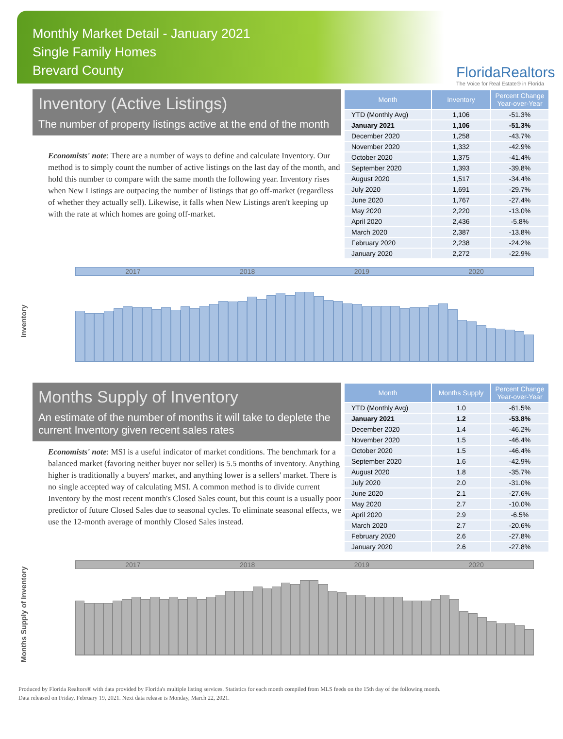Monthly Market Detail - January 2021
Single Family Homes
Brevard County
FloridaRealtors
The Voice for Real Estate® in Florida
Inventory (Active Listings)
The number of property listings active at the end of the month
Economists' note: There are a number of ways to define and calculate Inventory. Our method is to simply count the number of active listings on the last day of the month, and hold this number to compare with the same month the following year. Inventory rises when New Listings are outpacing the number of listings that go off-market (regardless of whether they actually sell). Likewise, it falls when New Listings aren't keeping up with the rate at which homes are going off-market.
| Month | Inventory | Percent Change Year-over-Year |
| --- | --- | --- |
| YTD (Monthly Avg) | 1,106 | -51.3% |
| January 2021 | 1,106 | -51.3% |
| December 2020 | 1,258 | -43.7% |
| November 2020 | 1,332 | -42.9% |
| October 2020 | 1,375 | -41.4% |
| September 2020 | 1,393 | -39.8% |
| August 2020 | 1,517 | -34.4% |
| July 2020 | 1,691 | -29.7% |
| June 2020 | 1,767 | -27.4% |
| May 2020 | 2,220 | -13.0% |
| April 2020 | 2,436 | -5.8% |
| March 2020 | 2,387 | -13.8% |
| February 2020 | 2,238 | -24.2% |
| January 2020 | 2,272 | -22.9% |
Inventory
2017 2018 2019 2020
Months Supply of Inventory
An estimate of the number of months it will take to deplete the current Inventory given recent sales rates
Economists' note: MSI is a useful indicator of market conditions. The benchmark for a balanced market (favoring neither buyer nor seller) is 5.5 months of inventory. Anything higher is traditionally a buyers' market, and anything lower is a sellers' market. There is no single accepted way of calculating MSI. A common method is to divide current Inventory by the most recent month's Closed Sales count, but this count is a usually poor predictor of future Closed Sales due to seasonal cycles. To eliminate seasonal effects, we use the 12-month average of monthly Closed Sales instead.
| Month | Months Supply | Percent Change Year-over-Year |
| --- | --- | --- |
| YTD (Monthly Avg) | 1.0 | -61.5% |
| January 2021 | 1.2 | -53.8% |
| December 2020 | 1.4 | -46.2% |
| November 2020 | 1.5 | -46.4% |
| October 2020 | 1.5 | -46.4% |
| September 2020 | 1.6 | -42.9% |
| August 2020 | 1.8 | -35.7% |
| July 2020 | 2.0 | -31.0% |
| June 2020 | 2.1 | -27.6% |
| May 2020 | 2.7 | -10.0% |
| April 2020 | 2.9 | -6.5% |
| March 2020 | 2.7 | -20.6% |
| February 2020 | 2.6 | -27.8% |
| January 2020 | 2.6 | -27.8% |
Months Supply of Inventory
2017 2018 2019 2020
Produced by Florida Realtors® with data provided by Florida's multiple listing services. Statistics for each month compiled from MLS feeds on the 15th day of the following month.
Data released on Friday, February 19, 2021. Next data release is Monday, March 22, 2021.